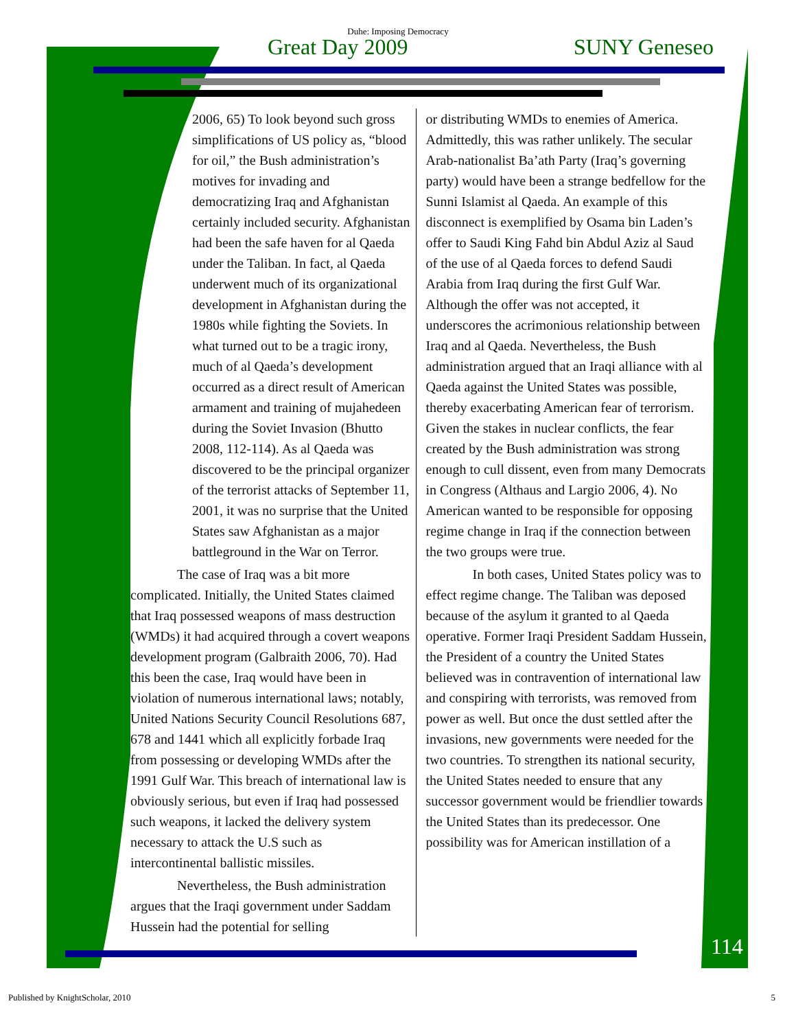Duhe: Imposing Democracy
Great Day 2009 SUNY Geneseo
2006, 65) To look beyond such gross simplifications of US policy as, “blood for oil,” the Bush administration’s motives for invading and democratizing Iraq and Afghanistan certainly included security. Afghanistan had been the safe haven for al Qaeda under the Taliban. In fact, al Qaeda underwent much of its organizational development in Afghanistan during the 1980s while fighting the Soviets. In what turned out to be a tragic irony, much of al Qaeda’s development occurred as a direct result of American armament and training of mujahedeen during the Soviet Invasion (Bhutto 2008, 112-114). As al Qaeda was discovered to be the principal organizer of the terrorist attacks of September 11, 2001, it was no surprise that the United States saw Afghanistan as a major battleground in the War on Terror.
The case of Iraq was a bit more complicated. Initially, the United States claimed that Iraq possessed weapons of mass destruction (WMDs) it had acquired through a covert weapons development program (Galbraith 2006, 70). Had this been the case, Iraq would have been in violation of numerous international laws; notably, United Nations Security Council Resolutions 687, 678 and 1441 which all explicitly forbade Iraq from possessing or developing WMDs after the 1991 Gulf War. This breach of international law is obviously serious, but even if Iraq had possessed such weapons, it lacked the delivery system necessary to attack the U.S such as intercontinental ballistic missiles.
Nevertheless, the Bush administration argues that the Iraqi government under Saddam Hussein had the potential for selling
or distributing WMDs to enemies of America. Admittedly, this was rather unlikely. The secular Arab-nationalist Ba’ath Party (Iraq’s governing party) would have been a strange bedfellow for the Sunni Islamist al Qaeda. An example of this disconnect is exemplified by Osama bin Laden’s offer to Saudi King Fahd bin Abdul Aziz al Saud of the use of al Qaeda forces to defend Saudi Arabia from Iraq during the first Gulf War. Although the offer was not accepted, it underscores the acrimonious relationship between Iraq and al Qaeda. Nevertheless, the Bush administration argued that an Iraqi alliance with al Qaeda against the United States was possible, thereby exacerbating American fear of terrorism. Given the stakes in nuclear conflicts, the fear created by the Bush administration was strong enough to cull dissent, even from many Democrats in Congress (Althaus and Largio 2006, 4). No American wanted to be responsible for opposing regime change in Iraq if the connection between the two groups were true.
In both cases, United States policy was to effect regime change. The Taliban was deposed because of the asylum it granted to al Qaeda operative. Former Iraqi President Saddam Hussein, the President of a country the United States believed was in contravention of international law and conspiring with terrorists, was removed from power as well. But once the dust settled after the invasions, new governments were needed for the two countries. To strengthen its national security, the United States needed to ensure that any successor government would be friendlier towards the United States than its predecessor. One possibility was for American instillation of a
114
Published by KnightScholar, 2010 5